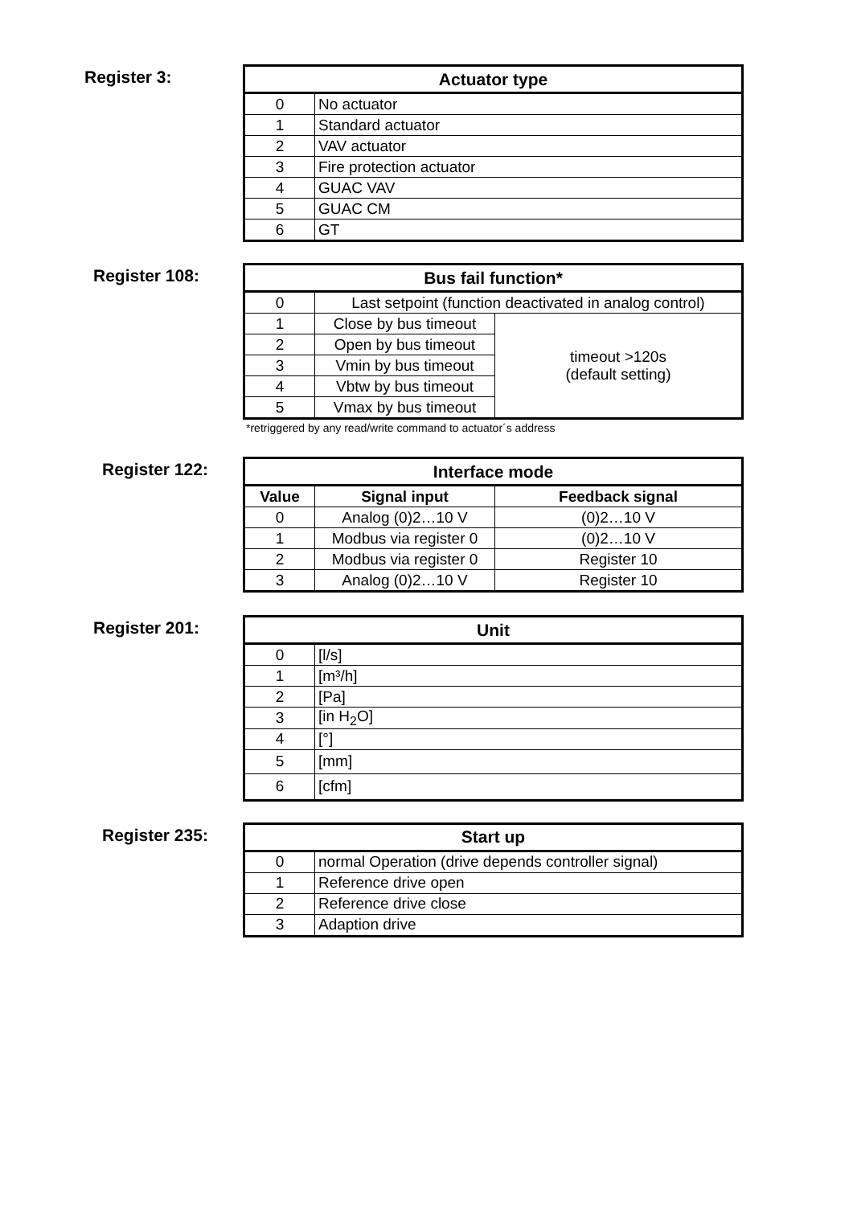Register 3:
| Actuator type | |
| --- | --- |
| 0 | No actuator |
| 1 | Standard actuator |
| 2 | VAV actuator |
| 3 | Fire protection actuator |
| 4 | GUAC VAV |
| 5 | GUAC CM |
| 6 | GT |
Register 108:
| Bus fail function* | | |
| --- | --- | --- |
| 0 | Last setpoint (function deactivated in analog control) | |
| 1 | Close by bus timeout | timeout >120s (default setting) |
| 2 | Open by bus timeout | |
| 3 | Vmin by bus timeout | |
| 4 | Vbtw by bus timeout | |
| 5 | Vmax by bus timeout | |
*retriggered by any read/write command to actuator´s address
Register 122:
| Interface mode | | |
| --- | --- | --- |
| Value | Signal input | Feedback signal |
| 0 | Analog (0)2…10 V | (0)2…10 V |
| 1 | Modbus via register 0 | (0)2…10 V |
| 2 | Modbus via register 0 | Register 10 |
| 3 | Analog (0)2…10 V | Register 10 |
Register 201:
| Unit | |
| --- | --- |
| 0 | [l/s] |
| 1 | [m³/h] |
| 2 | [Pa] |
| 3 | [in H<sub>2</sub>O] |
| 4 | [°] |
| 5 | [mm] |
| 6 | [cfm] |
Register 235:
| Start up | |
| --- | --- |
| 0 | normal Operation (drive depends controller signal) |
| 1 | Reference drive open |
| 2 | Reference drive close |
| 3 | Adaption drive |